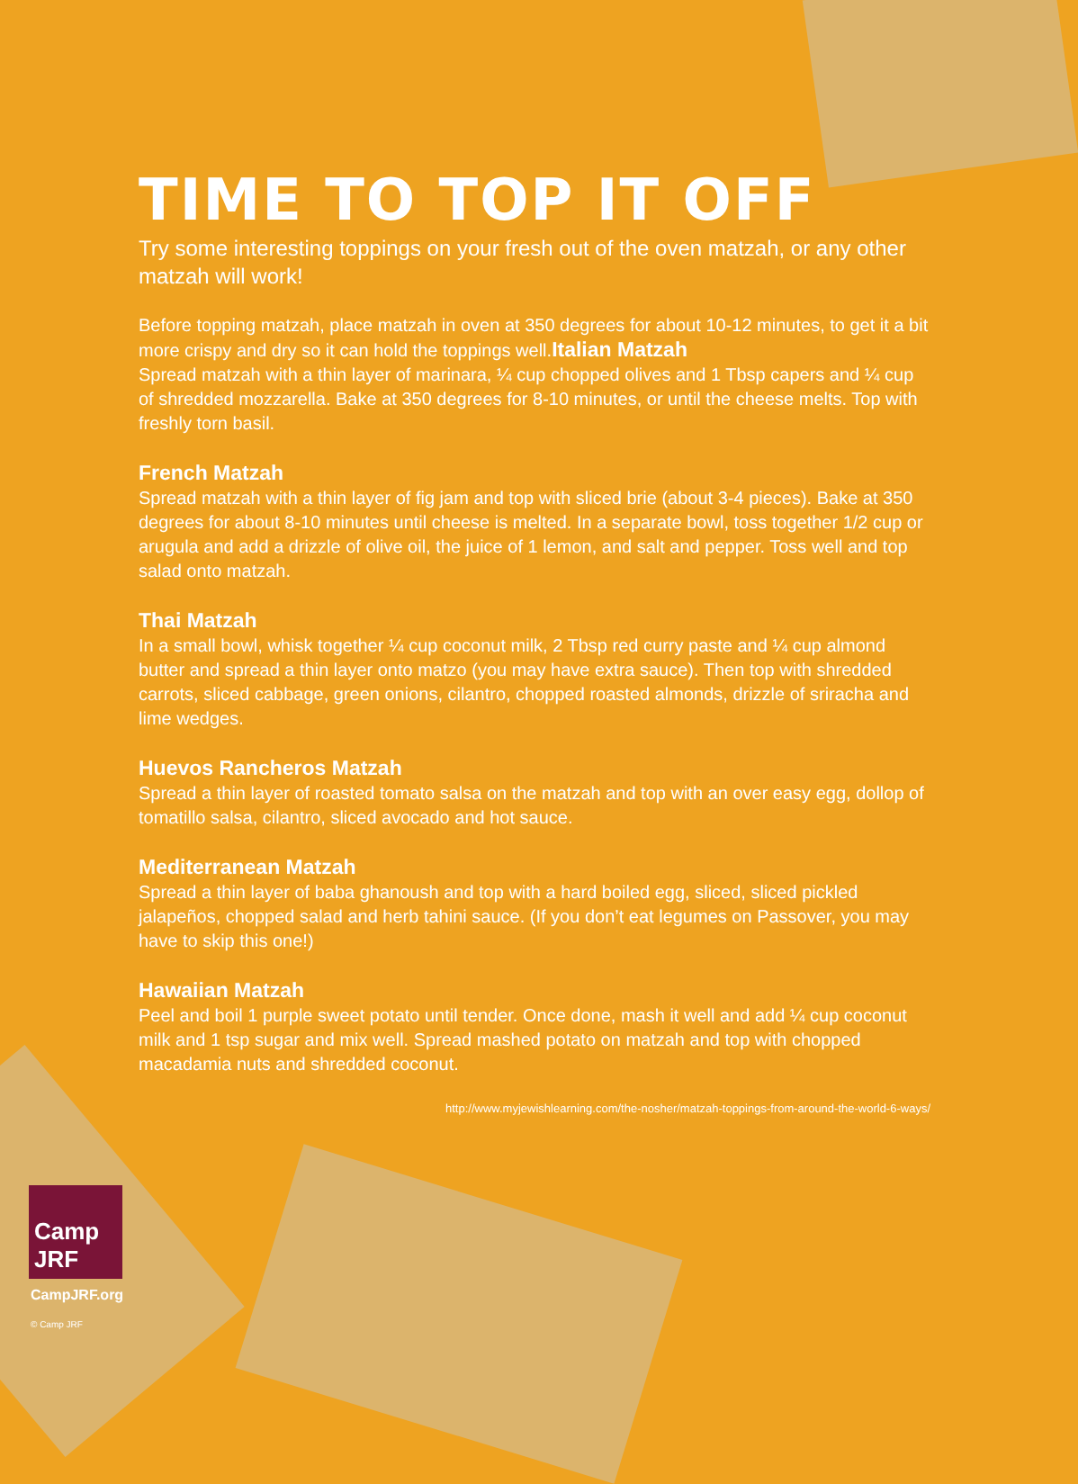TIME TO TOP IT OFF
Try some interesting toppings on your fresh out of the oven matzah, or any other matzah will work!
Before topping matzah, place matzah in oven at 350 degrees for about 10-12 minutes, to get it a bit more crispy and dry so it can hold the toppings well.Italian Matzah
Spread matzah with a thin layer of marinara, ¼ cup chopped olives and 1 Tbsp capers and ¼ cup of shredded mozzarella. Bake at 350 degrees for 8-10 minutes, or until the cheese melts. Top with freshly torn basil.
French Matzah
Spread matzah with a thin layer of fig jam and top with sliced brie (about 3-4 pieces). Bake at 350 degrees for about 8-10 minutes until cheese is melted. In a separate bowl, toss together 1/2 cup or arugula and add a drizzle of olive oil, the juice of 1 lemon, and salt and pepper. Toss well and top salad onto matzah.
Thai Matzah
In a small bowl, whisk together ¼ cup coconut milk, 2 Tbsp red curry paste and ¼ cup almond butter and spread a thin layer onto matzo (you may have extra sauce). Then top with shredded carrots, sliced cabbage, green onions, cilantro, chopped roasted almonds, drizzle of sriracha and lime wedges.
Huevos Rancheros Matzah
Spread a thin layer of roasted tomato salsa on the matzah and top with an over easy egg, dollop of tomatillo salsa, cilantro, sliced avocado and hot sauce.
Mediterranean Matzah
Spread a thin layer of baba ghanoush and top with a hard boiled egg, sliced, sliced pickled jalapeños, chopped salad and herb tahini sauce. (If you don’t eat legumes on Passover, you may have to skip this one!)
Hawaiian Matzah
Peel and boil 1 purple sweet potato until tender. Once done, mash it well and add ¼ cup coconut milk and 1 tsp sugar and mix well. Spread mashed potato on matzah and top with chopped macadamia nuts and shredded coconut.
http://www.myjewishlearning.com/the-nosher/matzah-toppings-from-around-the-world-6-ways/
Camp
JRF
CampJRF.org
© Camp JRF